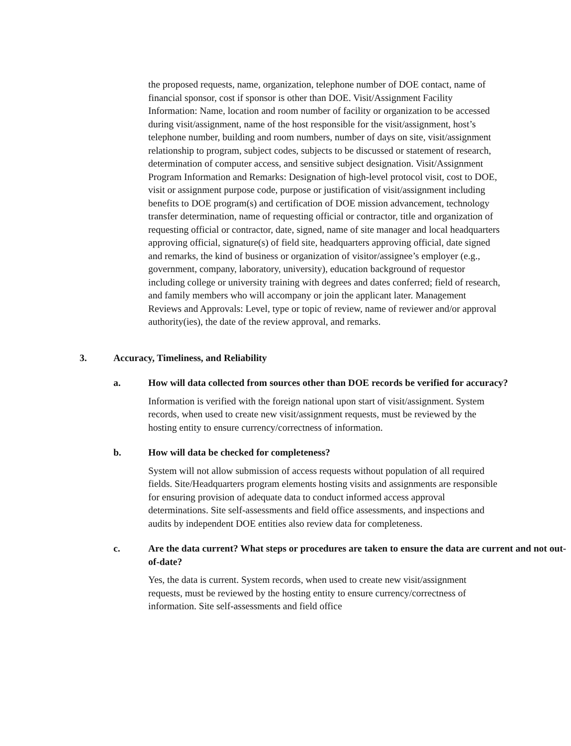the proposed requests, name, organization, telephone number of DOE contact, name of financial sponsor, cost if sponsor is other than DOE. Visit/Assignment Facility Information: Name, location and room number of facility or organization to be accessed during visit/assignment, name of the host responsible for the visit/assignment, host’s telephone number, building and room numbers, number of days on site, visit/assignment relationship to program, subject codes, subjects to be discussed or statement of research, determination of computer access, and sensitive subject designation. Visit/Assignment Program Information and Remarks: Designation of high-level protocol visit, cost to DOE, visit or assignment purpose code, purpose or justification of visit/assignment including benefits to DOE program(s) and certification of DOE mission advancement, technology transfer determination, name of requesting official or contractor, title and organization of requesting official or contractor, date, signed, name of site manager and local headquarters approving official, signature(s) of field site, headquarters approving official, date signed and remarks, the kind of business or organization of visitor/assignee’s employer (e.g., government, company, laboratory, university), education background of requestor including college or university training with degrees and dates conferred; field of research, and family members who will accompany or join the applicant later. Management Reviews and Approvals: Level, type or topic of review, name of reviewer and/or approval authority(ies), the date of the review approval, and remarks.
3. Accuracy, Timeliness, and Reliability
a. How will data collected from sources other than DOE records be verified for accuracy?
Information is verified with the foreign national upon start of visit/assignment. System records, when used to create new visit/assignment requests, must be reviewed by the hosting entity to ensure currency/correctness of information.
b. How will data be checked for completeness?
System will not allow submission of access requests without population of all required fields. Site/Headquarters program elements hosting visits and assignments are responsible for ensuring provision of adequate data to conduct informed access approval determinations. Site self-assessments and field office assessments, and inspections and audits by independent DOE entities also review data for completeness.
c. Are the data current? What steps or procedures are taken to ensure the data are current and not out-of-date?
Yes, the data is current. System records, when used to create new visit/assignment requests, must be reviewed by the hosting entity to ensure currency/correctness of information. Site self-assessments and field office